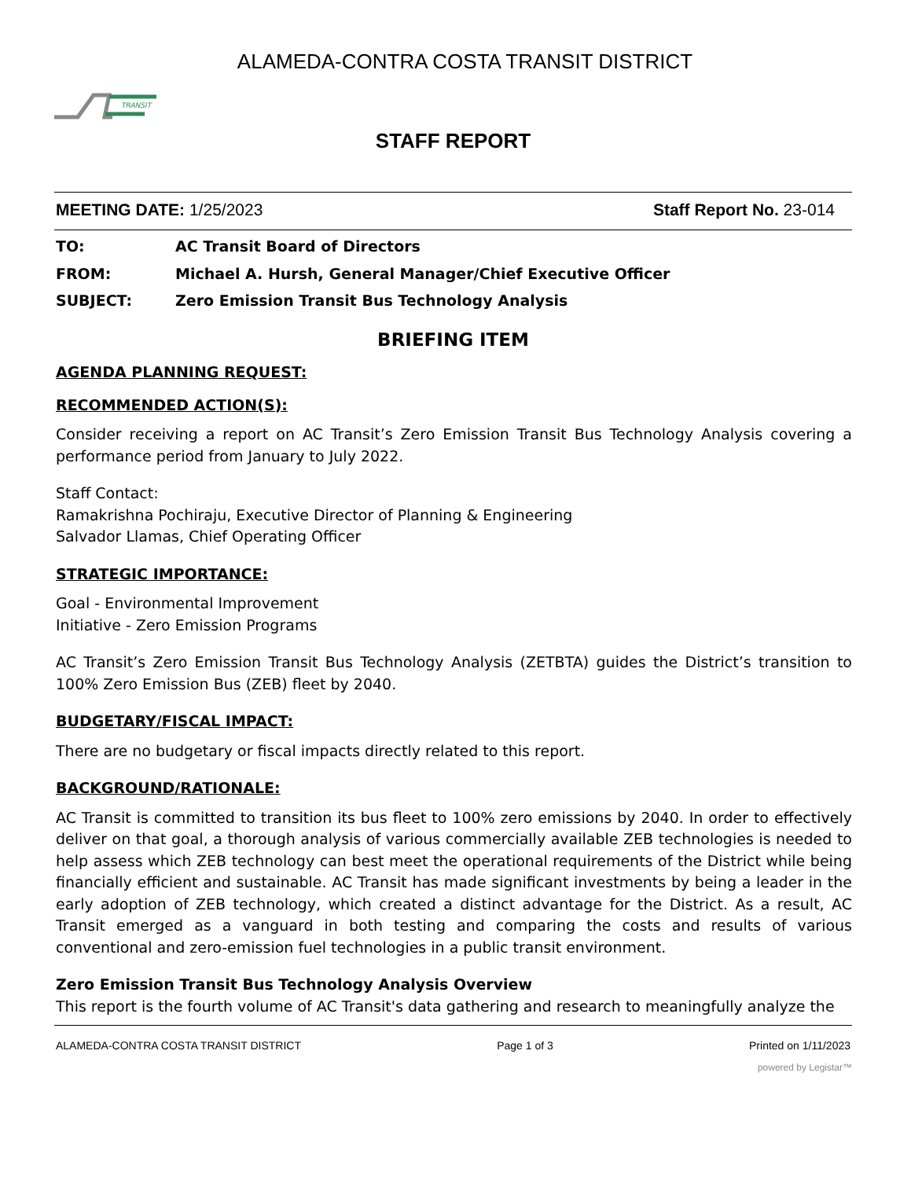ALAMEDA-CONTRA COSTA TRANSIT DISTRICT
TRANSIT
STAFF REPORT
MEETING DATE: 1/25/2023 Staff Report No. 23-014
TO: AC Transit Board of Directors
FROM: Michael A. Hursh, General Manager/Chief Executive Officer
SUBJECT: Zero Emission Transit Bus Technology Analysis
BRIEFING ITEM
AGENDA PLANNING REQUEST:
RECOMMENDED ACTION(S):
Consider receiving a report on AC Transit’s Zero Emission Transit Bus Technology Analysis covering a performance period from January to July 2022.
Staff Contact:
Ramakrishna Pochiraju, Executive Director of Planning & Engineering
Salvador Llamas, Chief Operating Officer
STRATEGIC IMPORTANCE:
Goal - Environmental Improvement
Initiative - Zero Emission Programs
AC Transit’s Zero Emission Transit Bus Technology Analysis (ZETBTA) guides the District’s transition to 100% Zero Emission Bus (ZEB) fleet by 2040.
BUDGETARY/FISCAL IMPACT:
There are no budgetary or fiscal impacts directly related to this report.
BACKGROUND/RATIONALE:
AC Transit is committed to transition its bus fleet to 100% zero emissions by 2040. In order to effectively deliver on that goal, a thorough analysis of various commercially available ZEB technologies is needed to help assess which ZEB technology can best meet the operational requirements of the District while being financially efficient and sustainable. AC Transit has made significant investments by being a leader in the early adoption of ZEB technology, which created a distinct advantage for the District. As a result, AC Transit emerged as a vanguard in both testing and comparing the costs and results of various conventional and zero-emission fuel technologies in a public transit environment.
Zero Emission Transit Bus Technology Analysis Overview
This report is the fourth volume of AC Transit's data gathering and research to meaningfully analyze the
ALAMEDA-CONTRA COSTA TRANSIT DISTRICT Page 1 of 3 Printed on 1/11/2023
powered by Legistar™